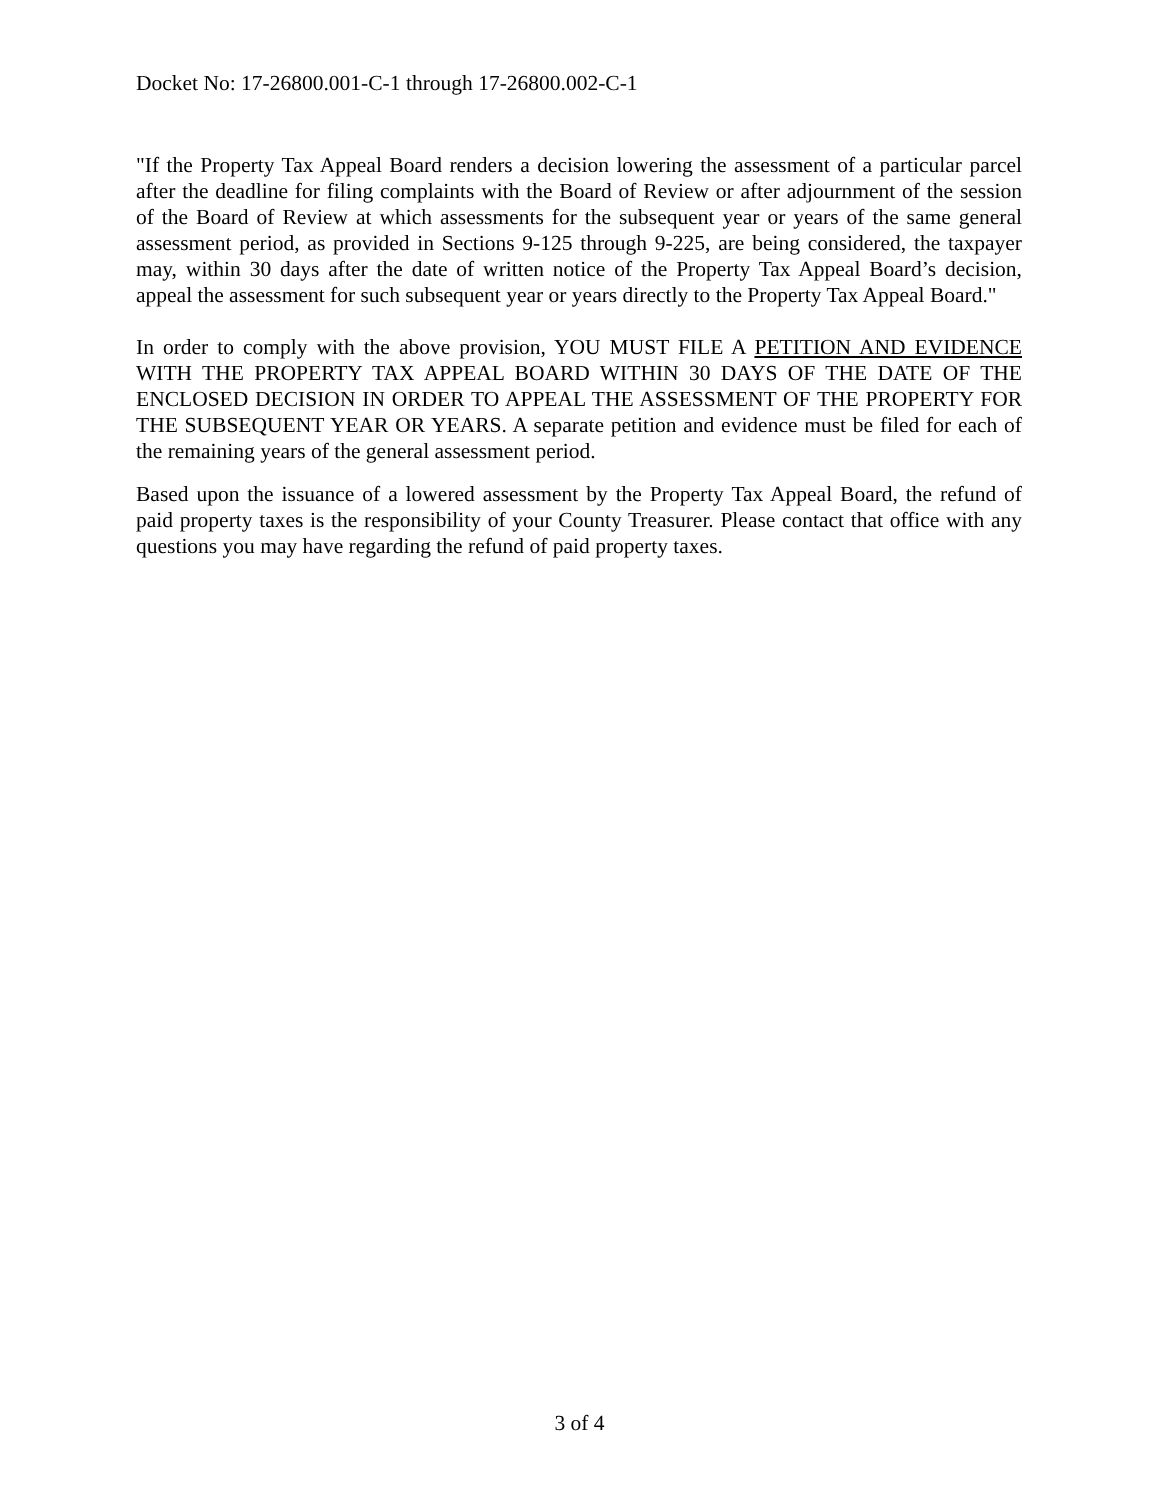Docket No: 17-26800.001-C-1 through 17-26800.002-C-1
"If the Property Tax Appeal Board renders a decision lowering the assessment of a particular parcel after the deadline for filing complaints with the Board of Review or after adjournment of the session of the Board of Review at which assessments for the subsequent year or years of the same general assessment period, as provided in Sections 9-125 through 9-225, are being considered, the taxpayer may, within 30 days after the date of written notice of the Property Tax Appeal Board’s decision, appeal the assessment for such subsequent year or years directly to the Property Tax Appeal Board."
In order to comply with the above provision, YOU MUST FILE A PETITION AND EVIDENCE WITH THE PROPERTY TAX APPEAL BOARD WITHIN 30 DAYS OF THE DATE OF THE ENCLOSED DECISION IN ORDER TO APPEAL THE ASSESSMENT OF THE PROPERTY FOR THE SUBSEQUENT YEAR OR YEARS. A separate petition and evidence must be filed for each of the remaining years of the general assessment period.
Based upon the issuance of a lowered assessment by the Property Tax Appeal Board, the refund of paid property taxes is the responsibility of your County Treasurer. Please contact that office with any questions you may have regarding the refund of paid property taxes.
3 of 4